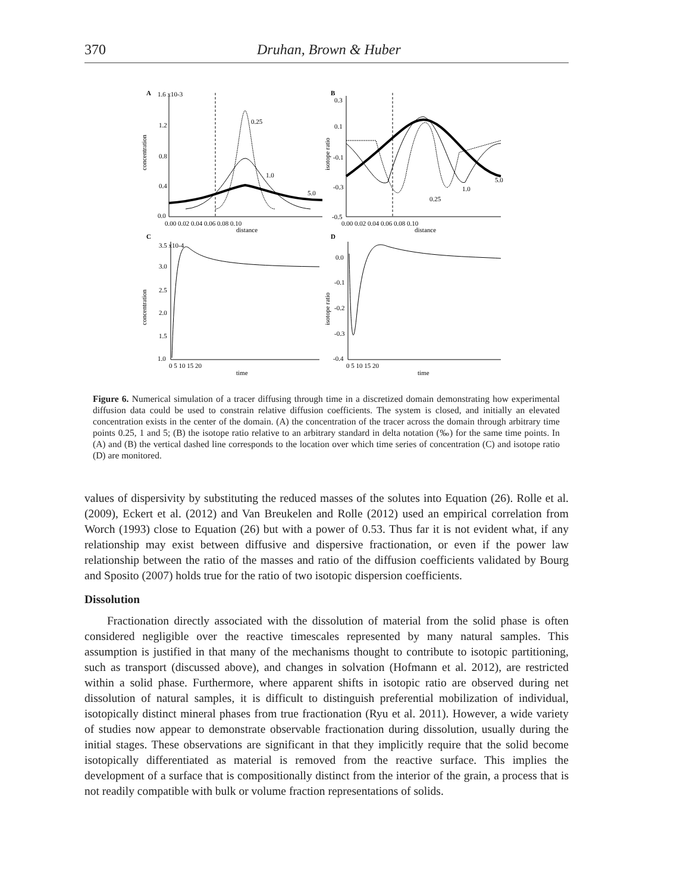370 Druhan, Brown & Huber
A
1.6 x10-3
1.2
0.8
0.4
0.0
concentration
0.00 0.02 0.04 0.06 0.08 0.10
distance
0.25
1.0
5.0
B
0.3
0.1
-0.1
-0.3
-0.5
isotope ratio
0.00 0.02 0.04 0.06 0.08 0.10
distance
1.0
5.0
0.25
C
3.5 x10-4
3.0
2.5
2.0
1.5
1.0
concentration
0 5 10 15 20
time
D
0.0
-0.1
-0.2
-0.3
-0.4
isotope ratio
0 5 10 15 20
time
Figure 6. Numerical simulation of a tracer diffusing through time in a discretized domain demonstrating how experimental diffusion data could be used to constrain relative diffusion coefficients. The system is closed, and initially an elevated concentration exists in the center of the domain. (A) the concentration of the tracer across the domain through arbitrary time points 0.25, 1 and 5; (B) the isotope ratio relative to an arbitrary standard in delta notation (‰) for the same time points. In (A) and (B) the vertical dashed line corresponds to the location over which time series of concentration (C) and isotope ratio (D) are monitored.
values of dispersivity by substituting the reduced masses of the solutes into Equation (26). Rolle et al. (2009), Eckert et al. (2012) and Van Breukelen and Rolle (2012) used an empirical correlation from Worch (1993) close to Equation (26) but with a power of 0.53. Thus far it is not evident what, if any relationship may exist between diffusive and dispersive fractionation, or even if the power law relationship between the ratio of the masses and ratio of the diffusion coefficients validated by Bourg and Sposito (2007) holds true for the ratio of two isotopic dispersion coefficients.
Dissolution
Fractionation directly associated with the dissolution of material from the solid phase is often considered negligible over the reactive timescales represented by many natural samples. This assumption is justified in that many of the mechanisms thought to contribute to isotopic partitioning, such as transport (discussed above), and changes in solvation (Hofmann et al. 2012), are restricted within a solid phase. Furthermore, where apparent shifts in isotopic ratio are observed during net dissolution of natural samples, it is difficult to distinguish preferential mobilization of individual, isotopically distinct mineral phases from true fractionation (Ryu et al. 2011). However, a wide variety of studies now appear to demonstrate observable fractionation during dissolution, usually during the initial stages. These observations are significant in that they implicitly require that the solid become isotopically differentiated as material is removed from the reactive surface. This implies the development of a surface that is compositionally distinct from the interior of the grain, a process that is not readily compatible with bulk or volume fraction representations of solids.